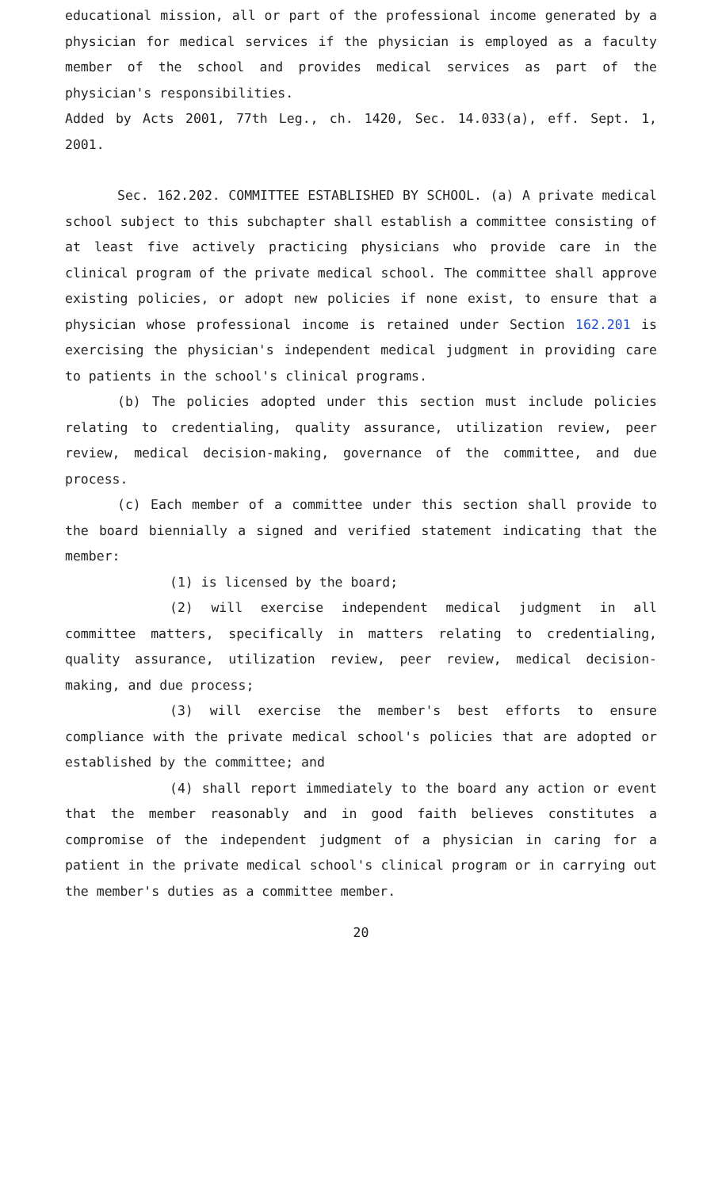educational mission, all or part of the professional income generated by a physician for medical services if the physician is employed as a faculty member of the school and provides medical services as part of the physician's responsibilities.
Added by Acts 2001, 77th Leg., ch. 1420, Sec. 14.033(a), eff. Sept. 1, 2001.
Sec. 162.202. COMMITTEE ESTABLISHED BY SCHOOL. (a) A private medical school subject to this subchapter shall establish a committee consisting of at least five actively practicing physicians who provide care in the clinical program of the private medical school. The committee shall approve existing policies, or adopt new policies if none exist, to ensure that a physician whose professional income is retained under Section 162.201 is exercising the physician's independent medical judgment in providing care to patients in the school's clinical programs.
(b) The policies adopted under this section must include policies relating to credentialing, quality assurance, utilization review, peer review, medical decision-making, governance of the committee, and due process.
(c) Each member of a committee under this section shall provide to the board biennially a signed and verified statement indicating that the member:
(1) is licensed by the board;
(2) will exercise independent medical judgment in all committee matters, specifically in matters relating to credentialing, quality assurance, utilization review, peer review, medical decision-making, and due process;
(3) will exercise the member's best efforts to ensure compliance with the private medical school's policies that are adopted or established by the committee; and
(4) shall report immediately to the board any action or event that the member reasonably and in good faith believes constitutes a compromise of the independent judgment of a physician in caring for a patient in the private medical school's clinical program or in carrying out the member's duties as a committee member.
20